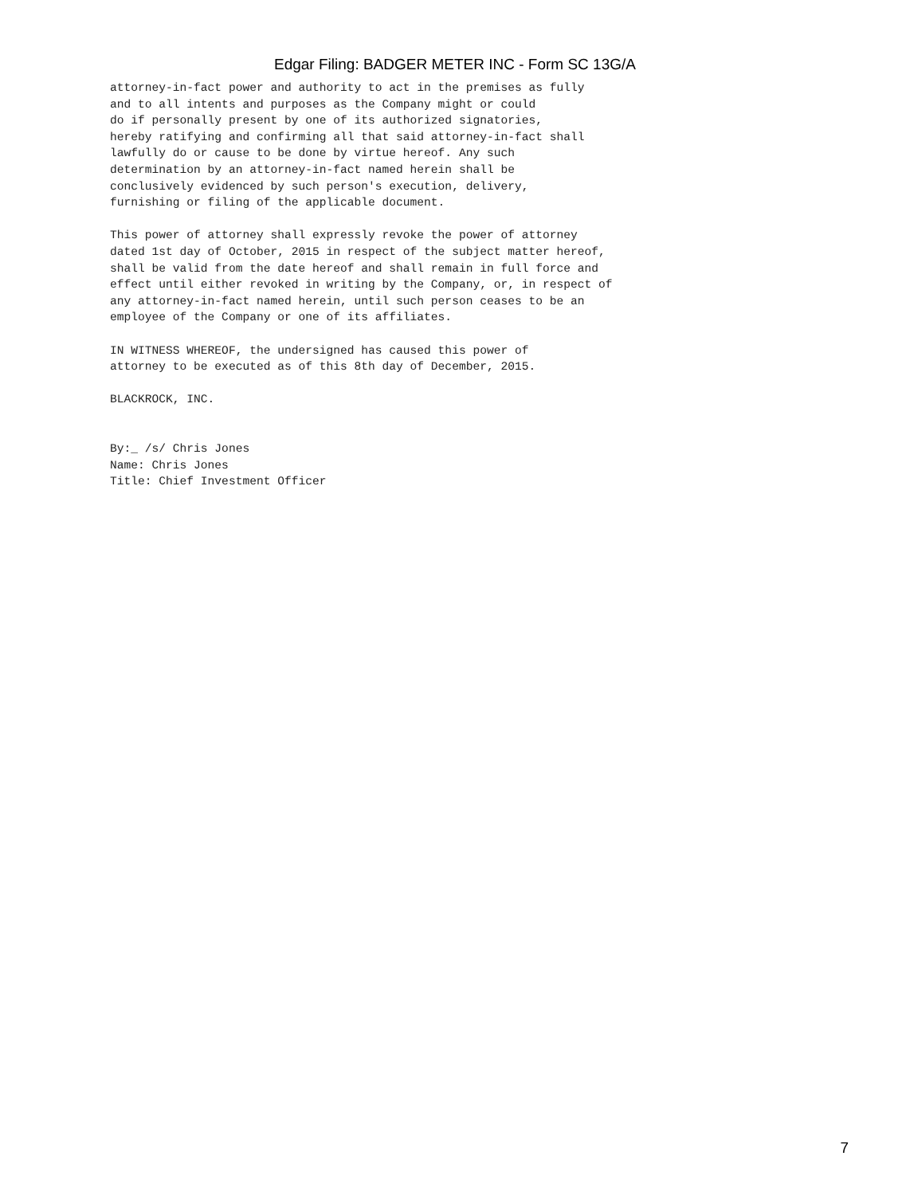Edgar Filing: BADGER METER INC - Form SC 13G/A
attorney-in-fact power and authority to act in the premises as fully
and to all intents and purposes as the Company might or could
do if personally present by one of its authorized signatories,
hereby ratifying and confirming all that said attorney-in-fact shall
lawfully do or cause to be done by virtue hereof. Any such
determination by an attorney-in-fact named herein shall be
conclusively evidenced by such person's execution, delivery,
furnishing or filing of the applicable document.

This power of attorney shall expressly revoke the power of attorney
dated 1st day of October, 2015 in respect of the subject matter hereof,
shall be valid from the date hereof and shall remain in full force and
effect until either revoked in writing by the Company, or, in respect of
any attorney-in-fact named herein, until such person ceases to be an
employee of the Company or one of its affiliates.

IN WITNESS WHEREOF, the undersigned has caused this power of
attorney to be executed as of this 8th day of December, 2015.

BLACKROCK, INC.


By:_ /s/ Chris Jones
Name: Chris Jones
Title: Chief Investment Officer
7